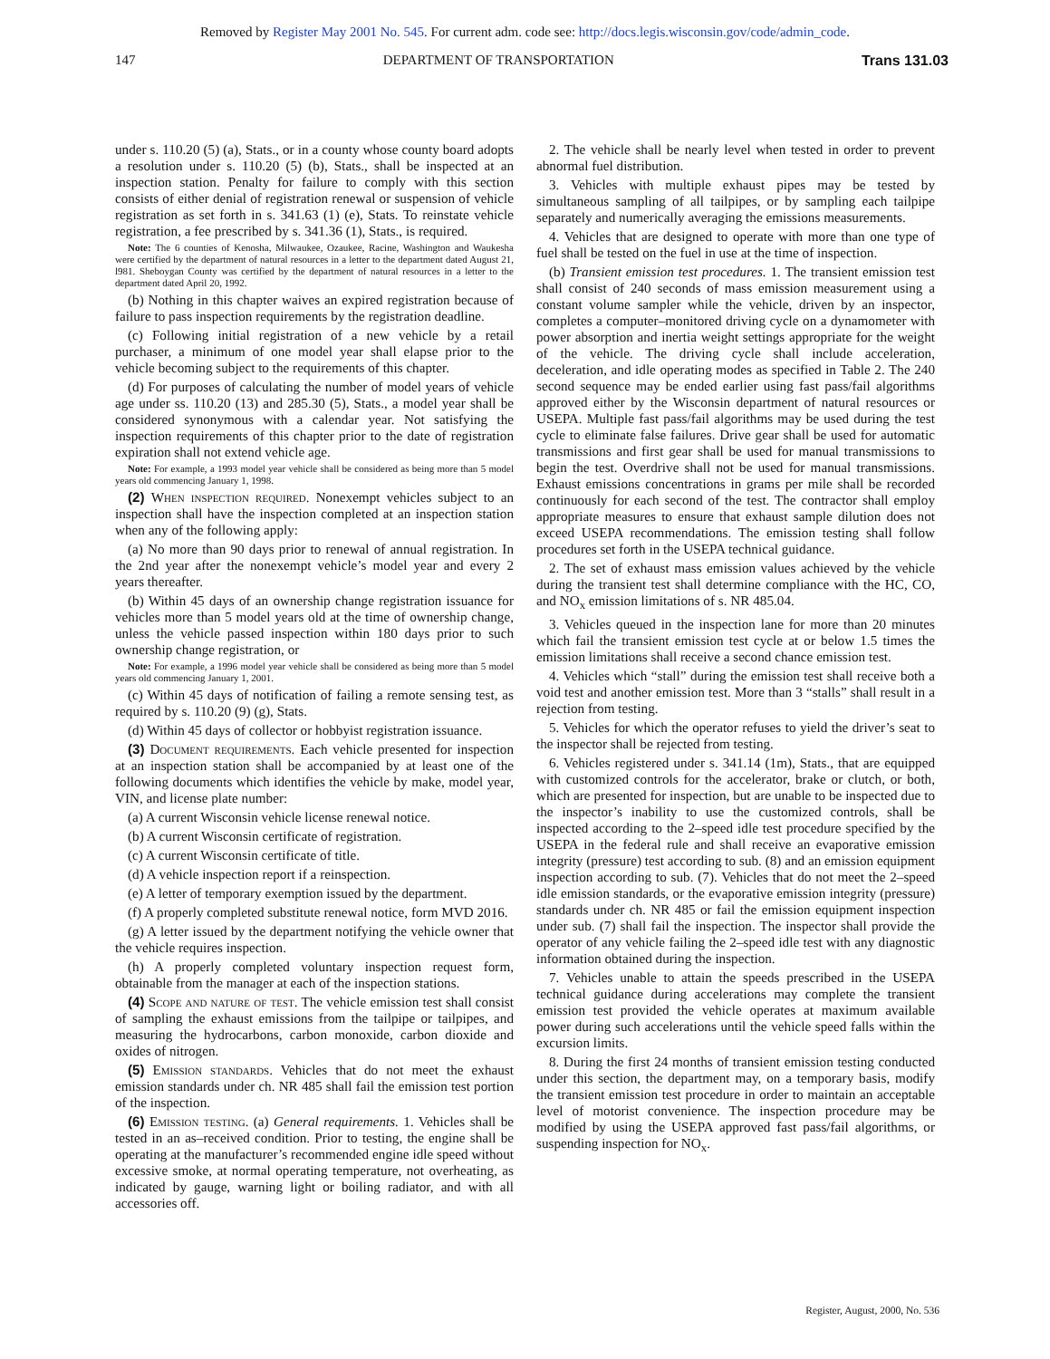Removed by Register May 2001 No. 545. For current adm. code see: http://docs.legis.wisconsin.gov/code/admin_code.
147 DEPARTMENT OF TRANSPORTATION Trans 131.03
under s. 110.20 (5) (a), Stats., or in a county whose county board adopts a resolution under s. 110.20 (5) (b), Stats., shall be inspected at an inspection station. Penalty for failure to comply with this section consists of either denial of registration renewal or suspension of vehicle registration as set forth in s. 341.63 (1) (e), Stats. To reinstate vehicle registration, a fee prescribed by s. 341.36 (1), Stats., is required.
Note: The 6 counties of Kenosha, Milwaukee, Ozaukee, Racine, Washington and Waukesha were certified by the department of natural resources in a letter to the department dated August 21, l981. Sheboygan County was certified by the department of natural resources in a letter to the department dated April 20, 1992.
(b) Nothing in this chapter waives an expired registration because of failure to pass inspection requirements by the registration deadline.
(c) Following initial registration of a new vehicle by a retail purchaser, a minimum of one model year shall elapse prior to the vehicle becoming subject to the requirements of this chapter.
(d) For purposes of calculating the number of model years of vehicle age under ss. 110.20 (13) and 285.30 (5), Stats., a model year shall be considered synonymous with a calendar year. Not satisfying the inspection requirements of this chapter prior to the date of registration expiration shall not extend vehicle age.
Note: For example, a 1993 model year vehicle shall be considered as being more than 5 model years old commencing January 1, 1998.
(2) When inspection required. Nonexempt vehicles subject to an inspection shall have the inspection completed at an inspection station when any of the following apply:
(a) No more than 90 days prior to renewal of annual registration. In the 2nd year after the nonexempt vehicle’s model year and every 2 years thereafter.
(b) Within 45 days of an ownership change registration issuance for vehicles more than 5 model years old at the time of ownership change, unless the vehicle passed inspection within 180 days prior to such ownership change registration, or
Note: For example, a 1996 model year vehicle shall be considered as being more than 5 model years old commencing January 1, 2001.
(c) Within 45 days of notification of failing a remote sensing test, as required by s. 110.20 (9) (g), Stats.
(d) Within 45 days of collector or hobbyist registration issuance.
(3) Document requirements. Each vehicle presented for inspection at an inspection station shall be accompanied by at least one of the following documents which identifies the vehicle by make, model year, VIN, and license plate number:
(a) A current Wisconsin vehicle license renewal notice.
(b) A current Wisconsin certificate of registration.
(c) A current Wisconsin certificate of title.
(d) A vehicle inspection report if a reinspection.
(e) A letter of temporary exemption issued by the department.
(f) A properly completed substitute renewal notice, form MVD 2016.
(g) A letter issued by the department notifying the vehicle owner that the vehicle requires inspection.
(h) A properly completed voluntary inspection request form, obtainable from the manager at each of the inspection stations.
(4) Scope and nature of test. The vehicle emission test shall consist of sampling the exhaust emissions from the tailpipe or tailpipes, and measuring the hydrocarbons, carbon monoxide, carbon dioxide and oxides of nitrogen.
(5) Emission standards. Vehicles that do not meet the exhaust emission standards under ch. NR 485 shall fail the emission test portion of the inspection.
(6) Emission testing. (a) General requirements. 1. Vehicles shall be tested in an as–received condition. Prior to testing, the engine shall be operating at the manufacturer’s recommended engine idle speed without excessive smoke, at normal operating temperature, not overheating, as indicated by gauge, warning light or boiling radiator, and with all accessories off.
2. The vehicle shall be nearly level when tested in order to prevent abnormal fuel distribution.
3. Vehicles with multiple exhaust pipes may be tested by simultaneous sampling of all tailpipes, or by sampling each tailpipe separately and numerically averaging the emissions measurements.
4. Vehicles that are designed to operate with more than one type of fuel shall be tested on the fuel in use at the time of inspection.
(b) Transient emission test procedures. 1. The transient emission test shall consist of 240 seconds of mass emission measurement using a constant volume sampler while the vehicle, driven by an inspector, completes a computer–monitored driving cycle on a dynamometer with power absorption and inertia weight settings appropriate for the weight of the vehicle. The driving cycle shall include acceleration, deceleration, and idle operating modes as specified in Table 2. The 240 second sequence may be ended earlier using fast pass/fail algorithms approved either by the Wisconsin department of natural resources or USEPA. Multiple fast pass/fail algorithms may be used during the test cycle to eliminate false failures. Drive gear shall be used for automatic transmissions and first gear shall be used for manual transmissions to begin the test. Overdrive shall not be used for manual transmissions. Exhaust emissions concentrations in grams per mile shall be recorded continuously for each second of the test. The contractor shall employ appropriate measures to ensure that exhaust sample dilution does not exceed USEPA recommendations. The emission testing shall follow procedures set forth in the USEPA technical guidance.
2. The set of exhaust mass emission values achieved by the vehicle during the transient test shall determine compliance with the HC, CO, and NO<sub>x</sub> emission limitations of s. NR 485.04.
3. Vehicles queued in the inspection lane for more than 20 minutes which fail the transient emission test cycle at or below 1.5 times the emission limitations shall receive a second chance emission test.
4. Vehicles which “stall” during the emission test shall receive both a void test and another emission test. More than 3 “stalls” shall result in a rejection from testing.
5. Vehicles for which the operator refuses to yield the driver’s seat to the inspector shall be rejected from testing.
6. Vehicles registered under s. 341.14 (1m), Stats., that are equipped with customized controls for the accelerator, brake or clutch, or both, which are presented for inspection, but are unable to be inspected due to the inspector’s inability to use the customized controls, shall be inspected according to the 2–speed idle test procedure specified by the USEPA in the federal rule and shall receive an evaporative emission integrity (pressure) test according to sub. (8) and an emission equipment inspection according to sub. (7). Vehicles that do not meet the 2–speed idle emission standards, or the evaporative emission integrity (pressure) standards under ch. NR 485 or fail the emission equipment inspection under sub. (7) shall fail the inspection. The inspector shall provide the operator of any vehicle failing the 2–speed idle test with any diagnostic information obtained during the inspection.
7. Vehicles unable to attain the speeds prescribed in the USEPA technical guidance during accelerations may complete the transient emission test provided the vehicle operates at maximum available power during such accelerations until the vehicle speed falls within the excursion limits.
8. During the first 24 months of transient emission testing conducted under this section, the department may, on a temporary basis, modify the transient emission test procedure in order to maintain an acceptable level of motorist convenience. The inspection procedure may be modified by using the USEPA approved fast pass/fail algorithms, or suspending inspection for NO<sub>x</sub>.
Register, August, 2000, No. 536